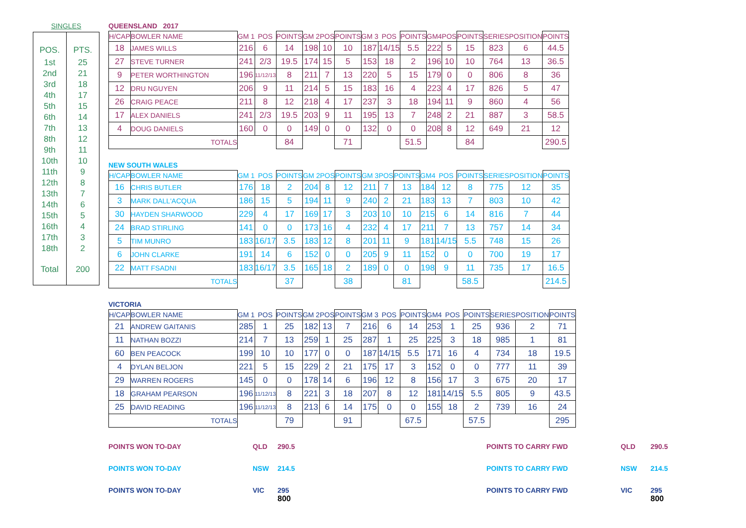SINGLES
| POS. | PTS. |
| 1st | 25 |
| 2nd | 21 |
| 3rd | 18 |
| 4th | 17 |
| 5th | 15 |
| 6th | 14 |
| 7th | 13 |
| 8th | 12 |
| 9th | 11 |
| 10th | 10 |
| 11th | 9 |
| 12th | 8 |
| 13th | 7 |
| 14th | 6 |
| 15th | 5 |
| 16th | 4 |
| 17th | 3 |
| 18th | 2 |
| Total | 200 |
QUEENSLAND 2017
| H/CAP | BOWLER NAME | GM 1 | POS | POINTS | GM 2 | POS | POINTS | GM 3 | POS | POINTS | GM4 | POS | POINTS | SERIES | POSITION | POINTS |
| --- | --- | --- | --- | --- | --- | --- | --- | --- | --- | --- | --- | --- | --- | --- | --- | --- |
| 18 | JAMES WILLS | 216 | 6 | 14 | 198 | 10 | 10 | 187 | 14/15 | 5.5 | 222 | 5 | 15 | 823 | 6 | 44.5 |
| 27 | STEVE TURNER | 241 | 2/3 | 19.5 | 174 | 15 | 5 | 153 | 18 | 2 | 196 | 10 | 10 | 764 | 13 | 36.5 |
| 9 | PETER WORTHINGTON | 196 | 11/12/13 | 8 | 211 | 7 | 13 | 220 | 5 | 15 | 179 | 0 | 0 | 806 | 8 | 36 |
| 12 | DRU NGUYEN | 206 | 9 | 11 | 214 | 5 | 15 | 183 | 16 | 4 | 223 | 4 | 17 | 826 | 5 | 47 |
| 26 | CRAIG PEACE | 211 | 8 | 12 | 218 | 4 | 17 | 237 | 3 | 18 | 194 | 11 | 9 | 860 | 4 | 56 |
| 17 | ALEX DANIELS | 241 | 2/3 | 19.5 | 203 | 9 | 11 | 195 | 13 | 7 | 248 | 2 | 21 | 887 | 3 | 58.5 |
| 4 | DOUG DANIELS | 160 | 0 | 0 | 149 | 0 | 0 | 132 | 0 | 0 | 208 | 8 | 12 | 649 | 21 | 12 |
| TOTALS | | | | 84 | | | 71 | | | 51.5 | | | 84 | | | 290.5 |
NEW SOUTH WALES
| H/CAP | BOWLER NAME | GM 1 | POS | POINTS | GM 2 | POS | POINTS | GM 3 | POS | POINTS | GM4 | POS | POINTS | SERIES | POSITION | POINTS |
| --- | --- | --- | --- | --- | --- | --- | --- | --- | --- | --- | --- | --- | --- | --- | --- | --- |
| 16 | CHRIS BUTLER | 176 | 18 | 2 | 204 | 8 | 12 | 211 | 7 | 13 | 184 | 12 | 8 | 775 | 12 | 35 |
| 3 | MARK DALL'ACQUA | 186 | 15 | 5 | 194 | 11 | 9 | 240 | 2 | 21 | 183 | 13 | 7 | 803 | 10 | 42 |
| 30 | HAYDEN SHARWOOD | 229 | 4 | 17 | 169 | 17 | 3 | 203 | 10 | 10 | 215 | 6 | 14 | 816 | 7 | 44 |
| 24 | BRAD STIRLING | 141 | 0 | 0 | 173 | 16 | 4 | 232 | 4 | 17 | 211 | 7 | 13 | 757 | 14 | 34 |
| 5 | TIM MUNRO | 183 | 16/17 | 3.5 | 183 | 12 | 8 | 201 | 11 | 9 | 181 | 14/15 | 5.5 | 748 | 15 | 26 |
| 6 | JOHN CLARKE | 191 | 14 | 6 | 152 | 0 | 0 | 205 | 9 | 11 | 152 | 0 | 0 | 700 | 19 | 17 |
| 22 | MATT FSADNI | 183 | 16/17 | 3.5 | 165 | 18 | 2 | 189 | 0 | 0 | 198 | 9 | 11 | 735 | 17 | 16.5 |
| TOTALS | | | | 37 | | | 38 | | | 81 | | | 58.5 | | | 214.5 |
VICTORIA
| H/CAP | BOWLER NAME | GM 1 | POS | POINTS | GM 2 | POS | POINTS | GM 3 | POS | POINTS | GM4 | POS | POINTS | SERIES | POSITION | POINTS |
| --- | --- | --- | --- | --- | --- | --- | --- | --- | --- | --- | --- | --- | --- | --- | --- | --- |
| 21 | ANDREW GAITANIS | 285 | 1 | 25 | 182 | 13 | 7 | 216 | 6 | 14 | 253 | 1 | 25 | 936 | 2 | 71 |
| 11 | NATHAN BOZZI | 214 | 7 | 13 | 259 | 1 | 25 | 287 | 1 | 25 | 225 | 3 | 18 | 985 | 1 | 81 |
| 60 | BEN PEACOCK | 199 | 10 | 10 | 177 | 0 | 0 | 187 | 14/15 | 5.5 | 171 | 16 | 4 | 734 | 18 | 19.5 |
| 4 | DYLAN BELJON | 221 | 5 | 15 | 229 | 2 | 21 | 175 | 17 | 3 | 152 | 0 | 0 | 777 | 11 | 39 |
| 29 | WARREN ROGERS | 145 | 0 | 0 | 178 | 14 | 6 | 196 | 12 | 8 | 156 | 17 | 3 | 675 | 20 | 17 |
| 18 | GRAHAM PEARSON | 196 | 11/12/13 | 8 | 221 | 3 | 18 | 207 | 8 | 12 | 181 | 14/15 | 5.5 | 805 | 9 | 43.5 |
| 25 | DAVID READING | 196 | 11/12/13 | 8 | 213 | 6 | 14 | 175 | 0 | 0 | 155 | 18 | 2 | 739 | 16 | 24 |
| TOTALS | | | | 79 | | | 91 | | | 67.5 | | | 57.5 | | | 295 |
POINTS WON TO-DAY
POINTS WON TO-DAY
POINTS WON TO-DAY
QLD
NSW
VIC
290.5
214.5
295
800
POINTS TO CARRY FWD
POINTS TO CARRY FWD
POINTS TO CARRY FWD
QLD
NSW
VIC
290.5
214.5
295
800